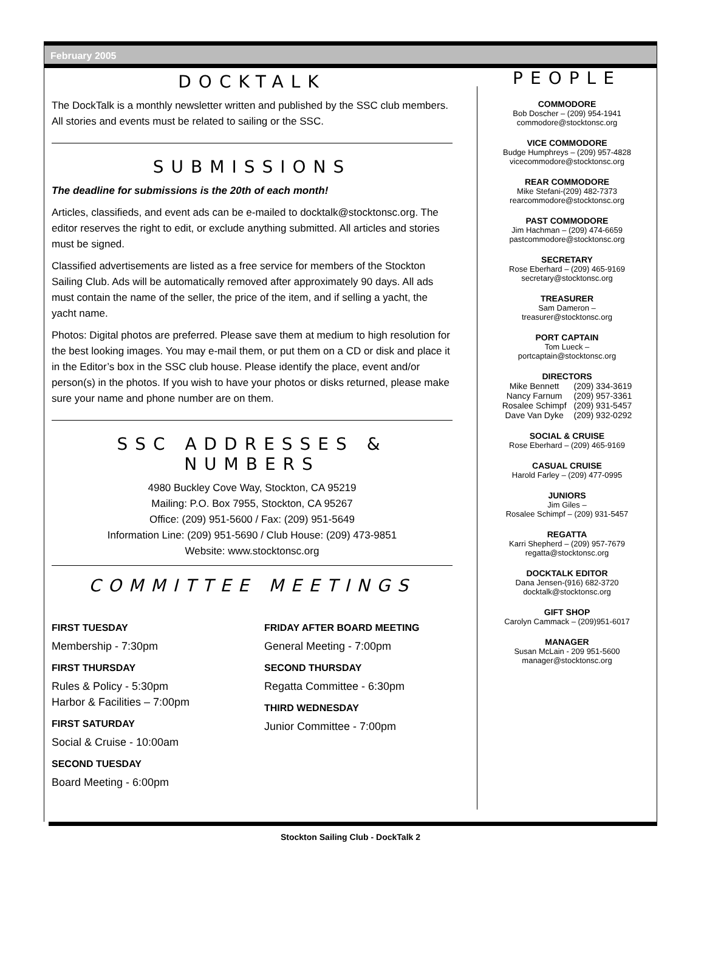February 2005
DOCKTALK
The DockTalk is a monthly newsletter written and published by the SSC club members. All stories and events must be related to sailing or the SSC.
SUBMISSIONS
The deadline for submissions is the 20th of each month!
Articles, classifieds, and event ads can be e-mailed to docktalk@stocktonsc.org. The editor reserves the right to edit, or exclude anything submitted. All articles and stories must be signed.
Classified advertisements are listed as a free service for members of the Stockton Sailing Club. Ads will be automatically removed after approximately 90 days. All ads must contain the name of the seller, the price of the item, and if selling a yacht, the yacht name.
Photos: Digital photos are preferred. Please save them at medium to high resolution for the best looking images. You may e-mail them, or put them on a CD or disk and place it in the Editor’s box in the SSC club house. Please identify the place, event and/or person(s) in the photos. If you wish to have your photos or disks returned, please make sure your name and phone number are on them.
SSC ADDRESSES & NUMBERS
4980 Buckley Cove Way, Stockton, CA 95219
Mailing: P.O. Box 7955, Stockton, CA 95267
Office: (209) 951-5600 / Fax: (209) 951-5649
Information Line: (209) 951-5690 / Club House: (209) 473-9851
Website: www.stocktonsc.org
COMMITTEE MEETINGS
FIRST TUESDAY
Membership - 7:30pm
FIRST THURSDAY
Rules & Policy - 5:30pm
Harbor & Facilities – 7:00pm
FIRST SATURDAY
Social & Cruise - 10:00am
SECOND TUESDAY
Board Meeting - 6:00pm
FRIDAY AFTER BOARD MEETING
General Meeting - 7:00pm
SECOND THURSDAY
Regatta Committee - 6:30pm
THIRD WEDNESDAY
Junior Committee - 7:00pm
PEOPLE
COMMODORE
Bob Doscher – (209) 954-1941
commodore@stocktonsc.org
VICE COMMODORE
Budge Humphreys – (209) 957-4828
vicecommodore@stocktonsc.org
REAR COMMODORE
Mike Stefani-(209) 482-7373
rearcommodore@stocktonsc.org
PAST COMMODORE
Jim Hachman – (209) 474-6659
pastcommodore@stocktonsc.org
SECRETARY
Rose Eberhard – (209) 465-9169
secretary@stocktonsc.org
TREASURER
Sam Dameron –
treasurer@stocktonsc.org
PORT CAPTAIN
Tom Lueck –
portcaptain@stocktonsc.org
DIRECTORS
| Mike Bennett | (209) 334-3619 |
| Nancy Farnum | (209) 957-3361 |
| Rosalee Schimpf | (209) 931-5457 |
| Dave Van Dyke | (209) 932-0292 |
SOCIAL & CRUISE
Rose Eberhard – (209) 465-9169
CASUAL CRUISE
Harold Farley – (209) 477-0995
JUNIORS
Jim Giles –
Rosalee Schimpf – (209) 931-5457
REGATTA
Karri Shepherd – (209) 957-7679
regatta@stocktonsc.org
DOCKTALK EDITOR
Dana Jensen-(916) 682-3720
docktalk@stocktonsc.org
GIFT SHOP
Carolyn Cammack – (209)951-6017
MANAGER
Susan McLain - 209 951-5600
manager@stocktonsc.org
Stockton Sailing Club - DockTalk 2